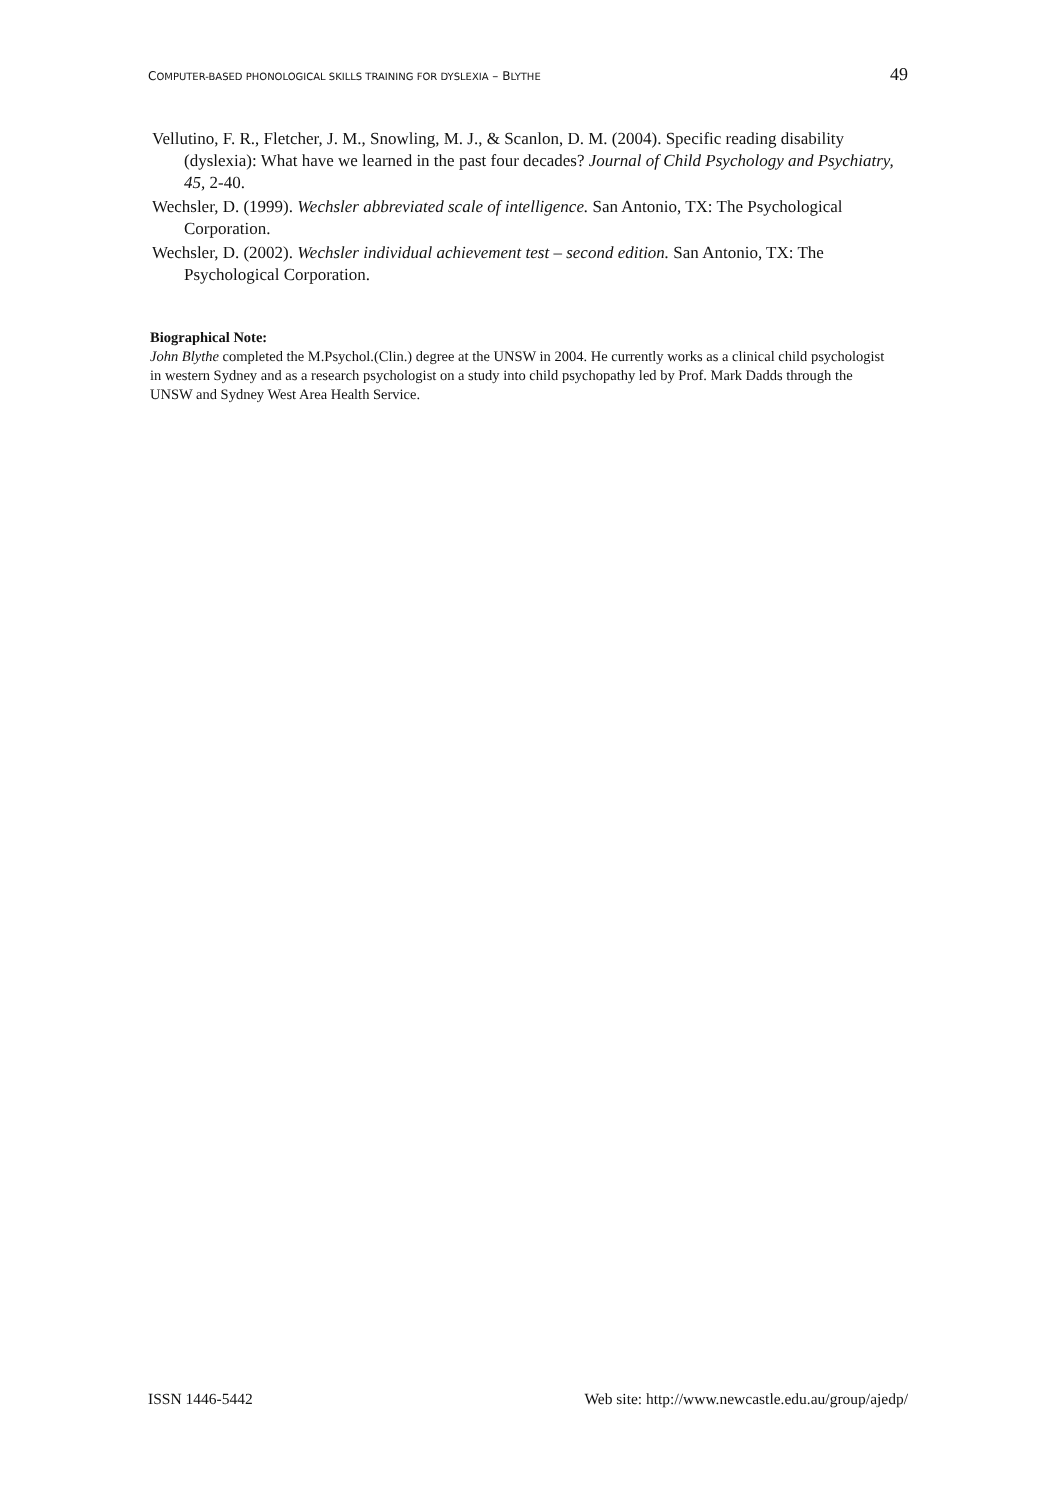COMPUTER-BASED PHONOLOGICAL SKILLS TRAINING FOR DYSLEXIA – BLYTHE
49
Vellutino, F. R., Fletcher, J. M., Snowling, M. J., & Scanlon, D. M. (2004). Specific reading disability (dyslexia): What have we learned in the past four decades? Journal of Child Psychology and Psychiatry, 45, 2-40.
Wechsler, D. (1999). Wechsler abbreviated scale of intelligence. San Antonio, TX: The Psychological Corporation.
Wechsler, D. (2002). Wechsler individual achievement test – second edition. San Antonio, TX: The Psychological Corporation.
Biographical Note:
John Blythe completed the M.Psychol.(Clin.) degree at the UNSW in 2004. He currently works as a clinical child psychologist in western Sydney and as a research psychologist on a study into child psychopathy led by Prof. Mark Dadds through the UNSW and Sydney West Area Health Service.
ISSN 1446-5442 Web site: http://www.newcastle.edu.au/group/ajedp/